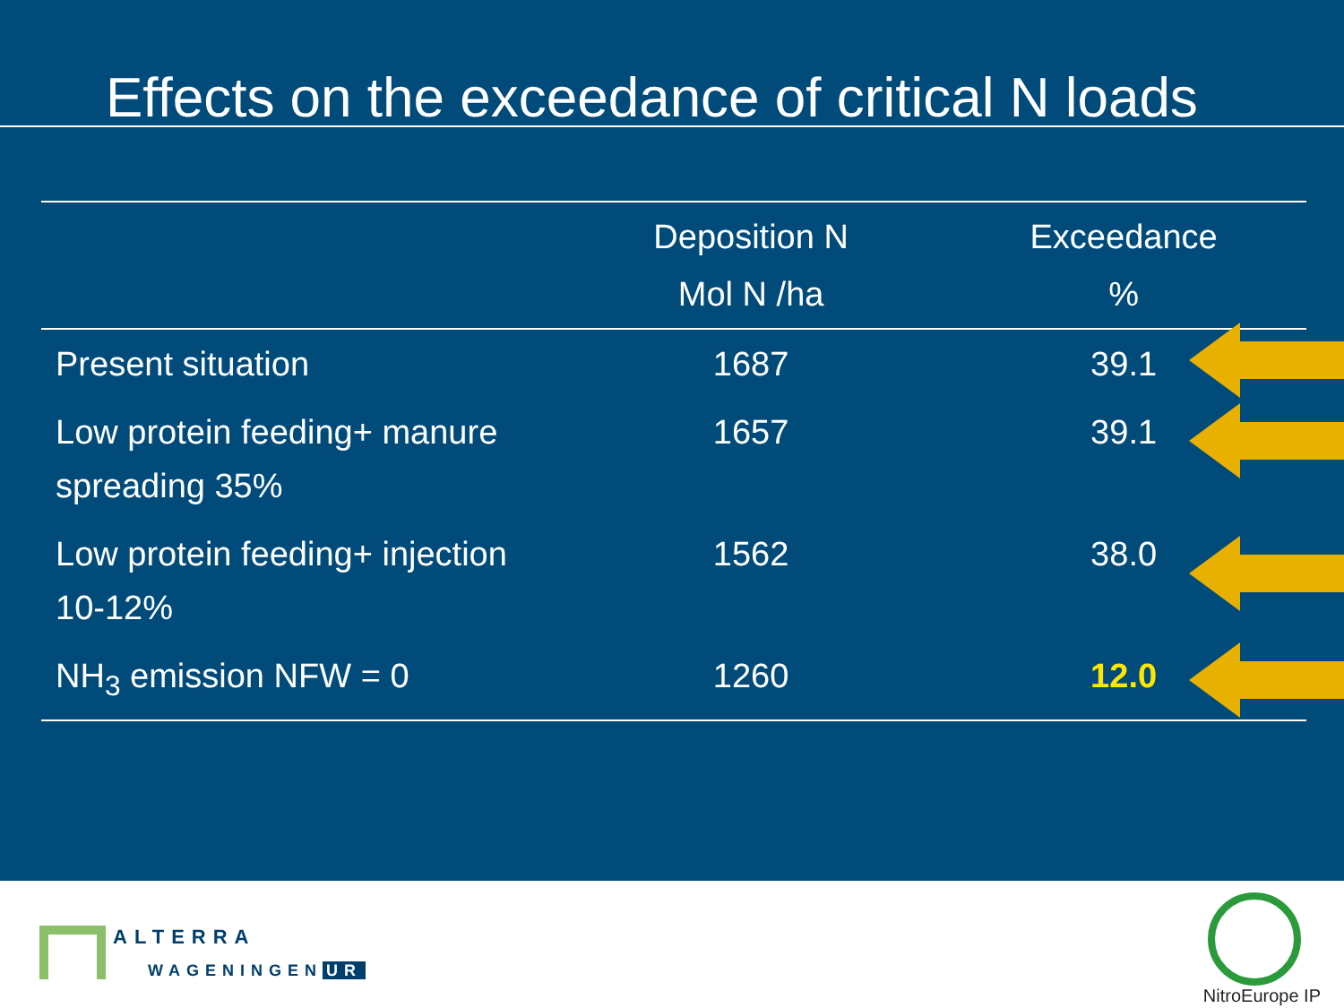Effects on the exceedance of critical N loads
| | Deposition N Mol N /ha | Exceedance % |
| --- | --- | --- |
| Present situation | 1687 | 39.1 |
| Low protein feeding+ manure spreading 35% | 1657 | 39.1 |
| Low protein feeding+ injection 10-12% | 1562 | 38.0 |
| NH<sub>3</sub> emission NFW = 0 | 1260 | 12.0 |
ALTERRA
WAGENINGEN UR
NitroEurope IP